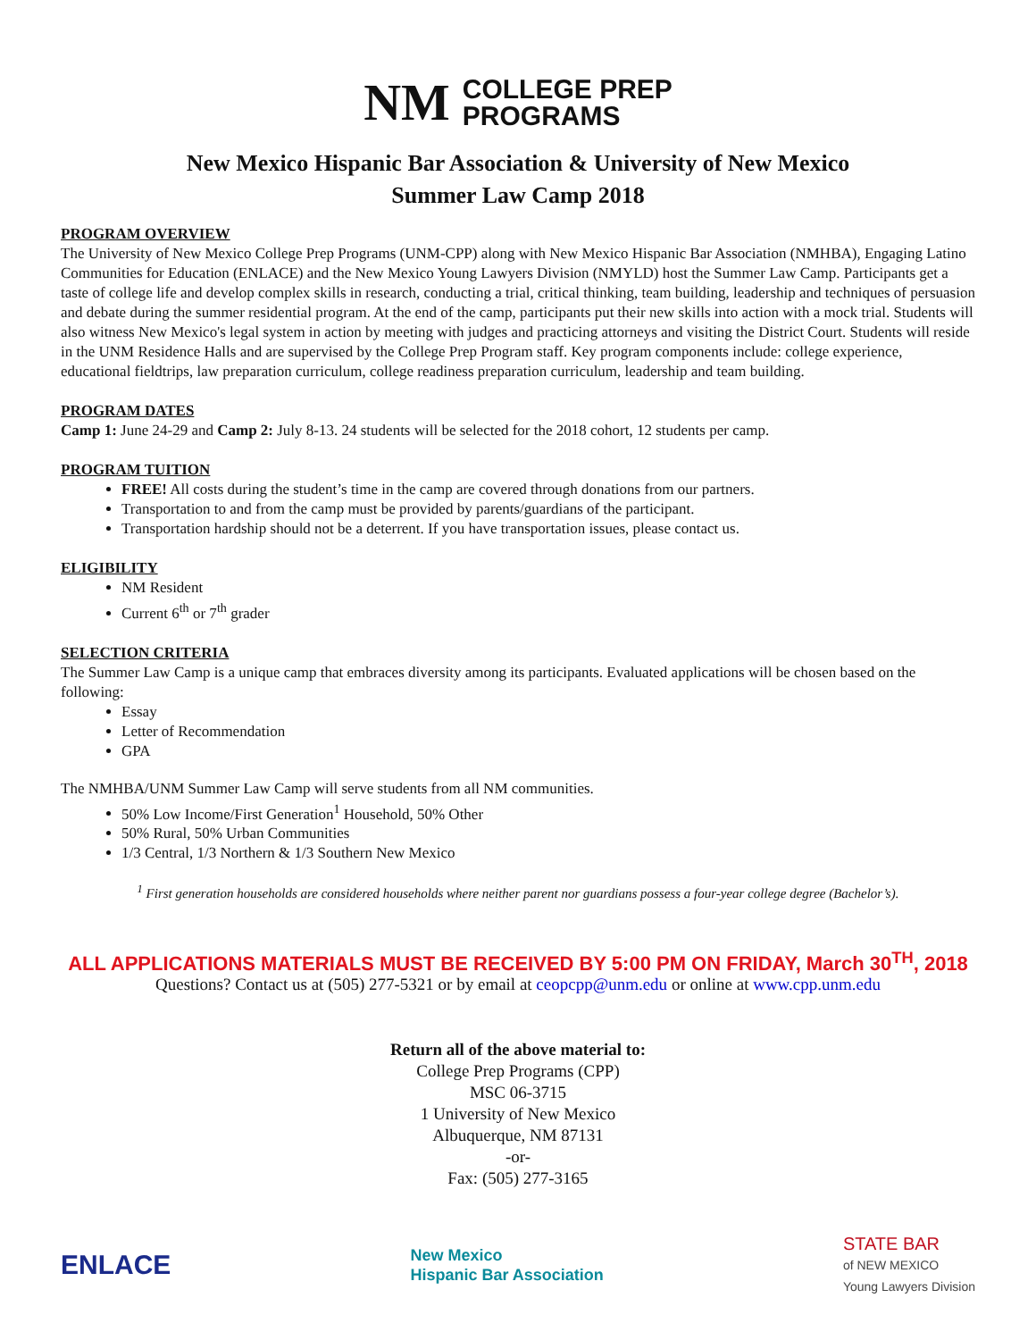NM COLLEGE PREP
PROGRAMS
New Mexico Hispanic Bar Association & University of New Mexico
Summer Law Camp 2018
PROGRAM OVERVIEW
The University of New Mexico College Prep Programs (UNM-CPP) along with New Mexico Hispanic Bar Association (NMHBA), Engaging Latino Communities for Education (ENLACE) and the New Mexico Young Lawyers Division (NMYLD) host the Summer Law Camp. Participants get a taste of college life and develop complex skills in research, conducting a trial, critical thinking, team building, leadership and techniques of persuasion and debate during the summer residential program. At the end of the camp, participants put their new skills into action with a mock trial. Students will also witness New Mexico's legal system in action by meeting with judges and practicing attorneys and visiting the District Court. Students will reside in the UNM Residence Halls and are supervised by the College Prep Program staff. Key program components include: college experience, educational fieldtrips, law preparation curriculum, college readiness preparation curriculum, leadership and team building.
PROGRAM DATES
Camp 1: June 24-29 and Camp 2: July 8-13. 24 students will be selected for the 2018 cohort, 12 students per camp.
PROGRAM TUITION
FREE! All costs during the student’s time in the camp are covered through donations from our partners.
Transportation to and from the camp must be provided by parents/guardians of the participant.
Transportation hardship should not be a deterrent. If you have transportation issues, please contact us.
ELIGIBILITY
NM Resident
Current 6<sup>th</sup> or 7<sup>th</sup> grader
SELECTION CRITERIA
The Summer Law Camp is a unique camp that embraces diversity among its participants. Evaluated applications will be chosen based on the following:
Essay
Letter of Recommendation
GPA
The NMHBA/UNM Summer Law Camp will serve students from all NM communities.
50% Low Income/First Generation<sup>1</sup> Household, 50% Other
50% Rural, 50% Urban Communities
1/3 Central, 1/3 Northern & 1/3 Southern New Mexico
<sup>1</sup> First generation households are considered households where neither parent nor guardians possess a four-year college degree (Bachelor’s).
ALL APPLICATIONS MATERIALS MUST BE RECEIVED BY 5:00 PM ON FRIDAY, March 30<sup>TH</sup>, 2018
Questions? Contact us at (505) 277-5321 or by email at ceopcpp@unm.edu or online at www.cpp.unm.edu
Return all of the above material to:
College Prep Programs (CPP)
MSC 06-3715
1 University of New Mexico
Albuquerque, NM 87131
-or-
Fax: (505) 277-3165
ENLACE New Mexico
Hispanic Bar Association STATE BAR
of NEW MEXICO
Young Lawyers Division